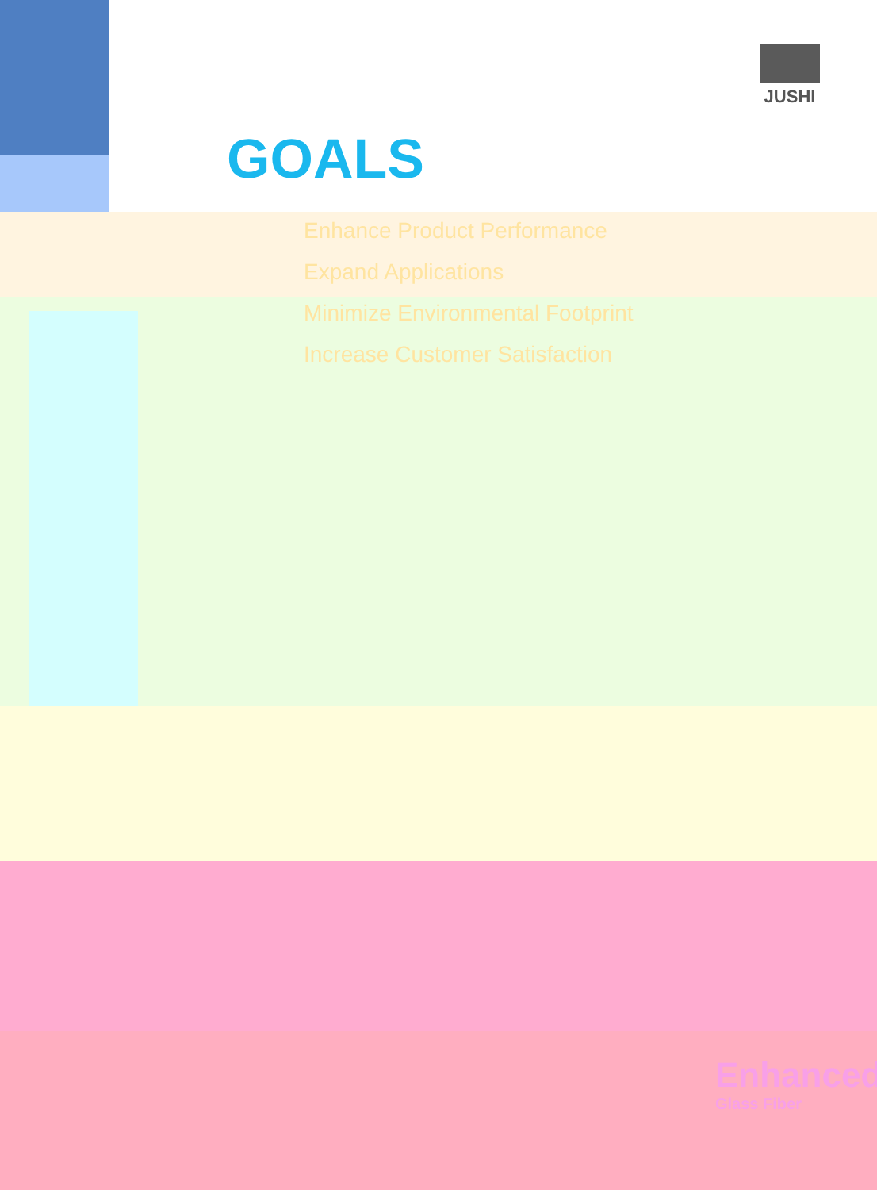JUSHI
GOALS
Enhance Product Performance
Expand Applications
Minimize Environmental Footprint
Increase Customer Satisfaction
Enhanced
Glass Fiber